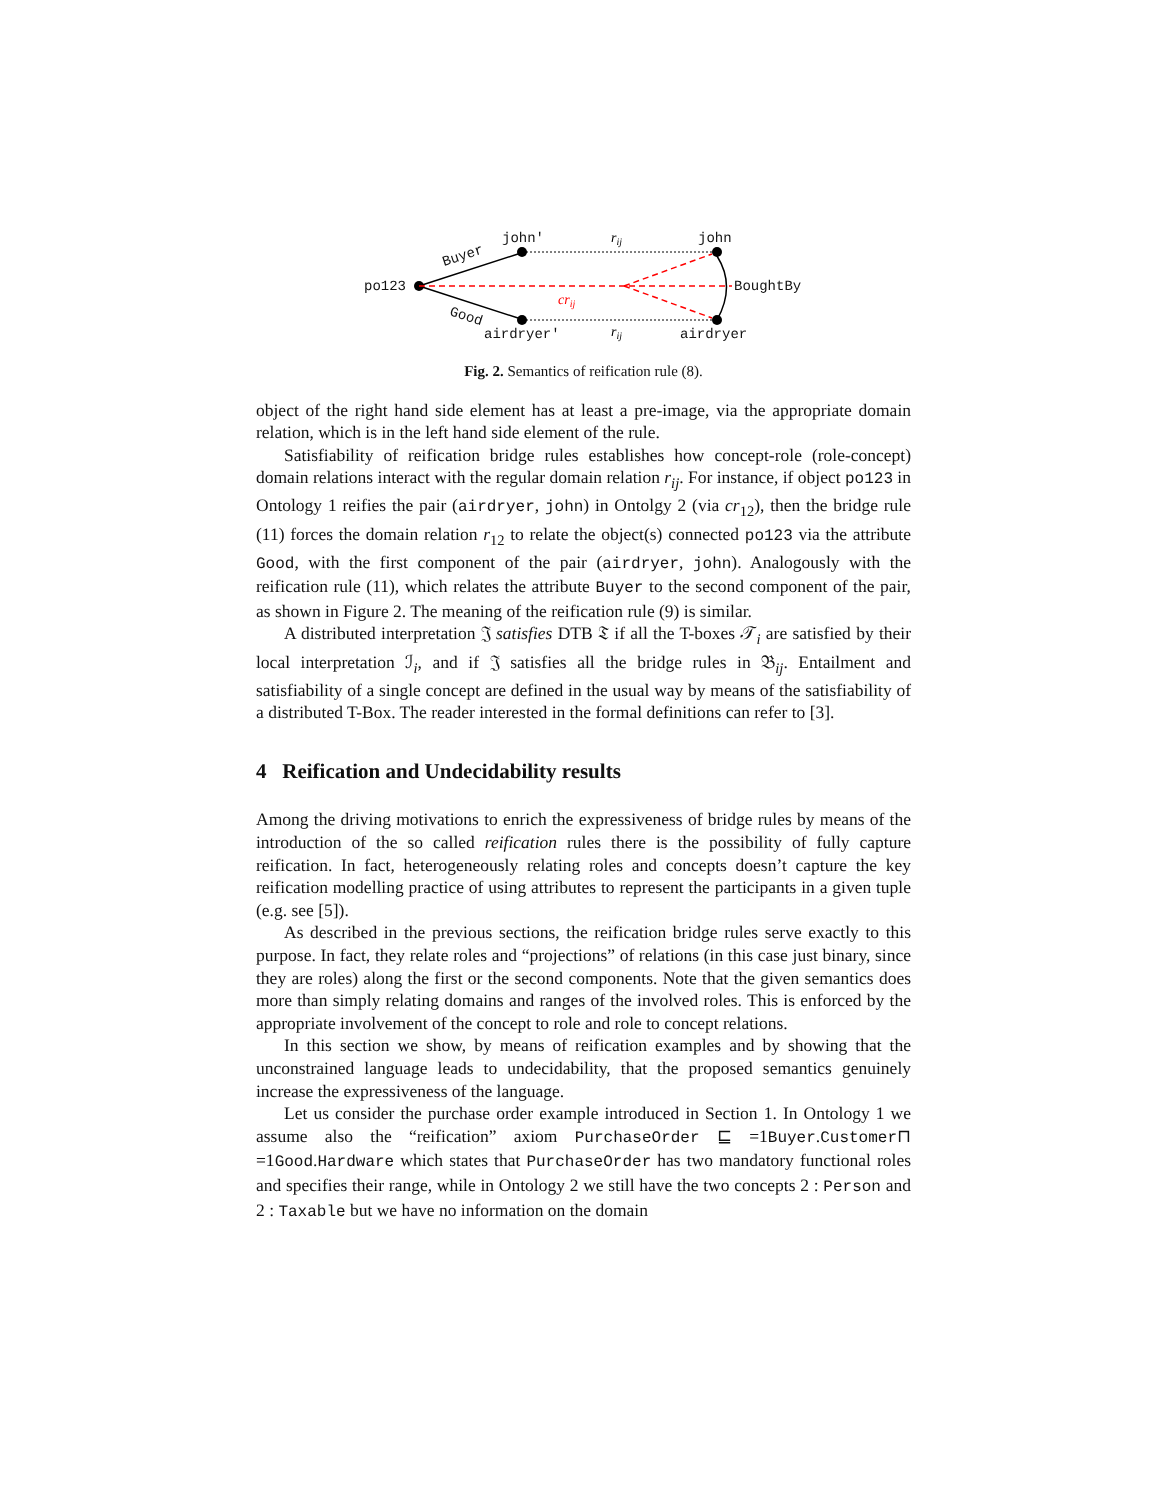po123
john'
john
airdryer'
airdryer
BoughtBy
Buyer
Good
rij
rij
crij
Fig. 2. Semantics of reification rule (8).
object of the right hand side element has at least a pre-image, via the appropriate domain relation, which is in the left hand side element of the rule.
Satisfiability of reification bridge rules establishes how concept-role (role-concept) domain relations interact with the regular domain relation r<sub>ij</sub>. For instance, if object po123 in Ontology 1 reifies the pair (airdryer, john) in Ontolgy 2 (via cr<sub>12</sub>), then the bridge rule (11) forces the domain relation r<sub>12</sub> to relate the object(s) connected po123 via the attribute Good, with the first component of the pair (airdryer, john). Analogously with the reification rule (11), which relates the attribute Buyer to the second component of the pair, as shown in Figure 2. The meaning of the reification rule (9) is similar.
A distributed interpretation 𝔍 satisfies DTB 𝔗 if all the T-boxes 𝒯<sub>i</sub> are satisfied by their local interpretation ℐ<sub>i</sub>, and if 𝔍 satisfies all the bridge rules in 𝔅<sub>ij</sub>. Entailment and satisfiability of a single concept are defined in the usual way by means of the satisfiability of a distributed T-Box. The reader interested in the formal definitions can refer to [3].
4 Reification and Undecidability results
Among the driving motivations to enrich the expressiveness of bridge rules by means of the introduction of the so called reification rules there is the possibility of fully capture reification. In fact, heterogeneously relating roles and concepts doesn’t capture the key reification modelling practice of using attributes to represent the participants in a given tuple (e.g. see [5]).
As described in the previous sections, the reification bridge rules serve exactly to this purpose. In fact, they relate roles and “projections” of relations (in this case just binary, since they are roles) along the first or the second components. Note that the given semantics does more than simply relating domains and ranges of the involved roles. This is enforced by the appropriate involvement of the concept to role and role to concept relations.
In this section we show, by means of reification examples and by showing that the unconstrained language leads to undecidability, that the proposed semantics genuinely increase the expressiveness of the language.
Let us consider the purchase order example introduced in Section 1. In Ontology 1 we assume also the “reification” axiom PurchaseOrder ⊑ =1Buyer.Customer⊓ =1Good.Hardware which states that PurchaseOrder has two mandatory functional roles and specifies their range, while in Ontology 2 we still have the two concepts 2 : Person and 2 : Taxable but we have no information on the domain